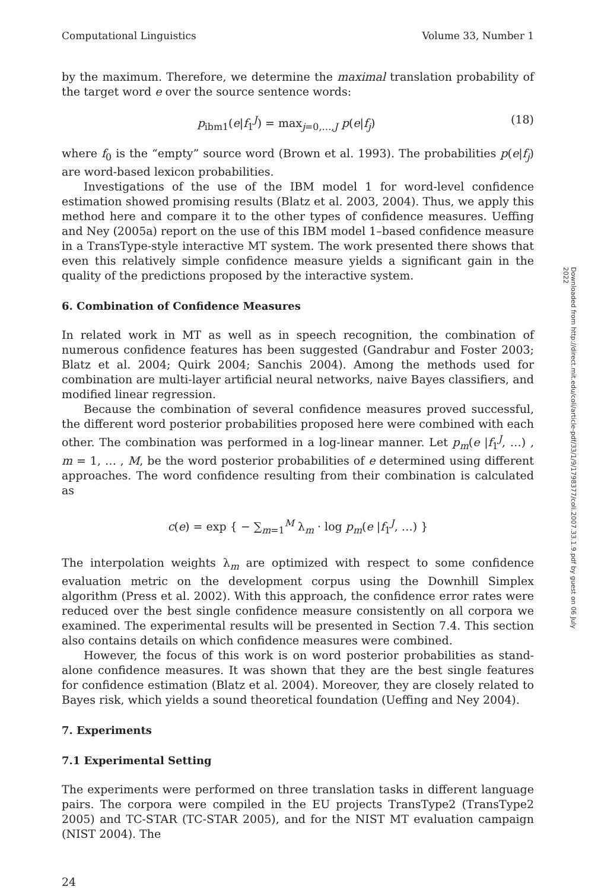Computational Linguistics Volume 33, Number 1
by the maximum. Therefore, we determine the maximal translation probability of the target word e over the source sentence words:
p<sub>ibm1</sub>(e|f<sub>1</sub><sup>J</sup>) = max<sub>j=0,…,J</sub> p(e|f<sub>j</sub>) (18)
where f<sub>0</sub> is the “empty” source word (Brown et al. 1993). The probabilities p(e|f<sub>j</sub>) are word-based lexicon probabilities.
Investigations of the use of the IBM model 1 for word-level confidence estimation showed promising results (Blatz et al. 2003, 2004). Thus, we apply this method here and compare it to the other types of confidence measures. Ueffing and Ney (2005a) report on the use of this IBM model 1–based confidence measure in a TransType-style interactive MT system. The work presented there shows that even this relatively simple confidence measure yields a significant gain in the quality of the predictions proposed by the interactive system.
6. Combination of Confidence Measures
In related work in MT as well as in speech recognition, the combination of numerous confidence features has been suggested (Gandrabur and Foster 2003; Blatz et al. 2004; Quirk 2004; Sanchis 2004). Among the methods used for combination are multi-layer artificial neural networks, naive Bayes classifiers, and modified linear regression.
Because the combination of several confidence measures proved successful, the different word posterior probabilities proposed here were combined with each other. The combination was performed in a log-linear manner. Let p<sub>m</sub>(e |f<sub>1</sub><sup>J</sup>, …) , m = 1, … , M, be the word posterior probabilities of e determined using different approaches. The word confidence resulting from their combination is calculated as
c(e) = exp { − ∑<sub>m=1</sub><sup>M</sup> λ<sub>m</sub> · log p<sub>m</sub>(e |f<sub>1</sub><sup>J</sup>, …) }
The interpolation weights λ<sub>m</sub> are optimized with respect to some confidence evaluation metric on the development corpus using the Downhill Simplex algorithm (Press et al. 2002). With this approach, the confidence error rates were reduced over the best single confidence measure consistently on all corpora we examined. The experimental results will be presented in Section 7.4. This section also contains details on which confidence measures were combined.
However, the focus of this work is on word posterior probabilities as stand-alone confidence measures. It was shown that they are the best single features for confidence estimation (Blatz et al. 2004). Moreover, they are closely related to Bayes risk, which yields a sound theoretical foundation (Ueffing and Ney 2004).
7. Experiments
7.1 Experimental Setting
The experiments were performed on three translation tasks in different language pairs. The corpora were compiled in the EU projects TransType2 (TransType2 2005) and TC-STAR (TC-STAR 2005), and for the NIST MT evaluation campaign (NIST 2004). The
24
Downloaded from http://direct.mit.edu/coli/article-pdf/33/1/9/1798377/coli.2007.33.1.9.pdf by guest on 06 July 2022